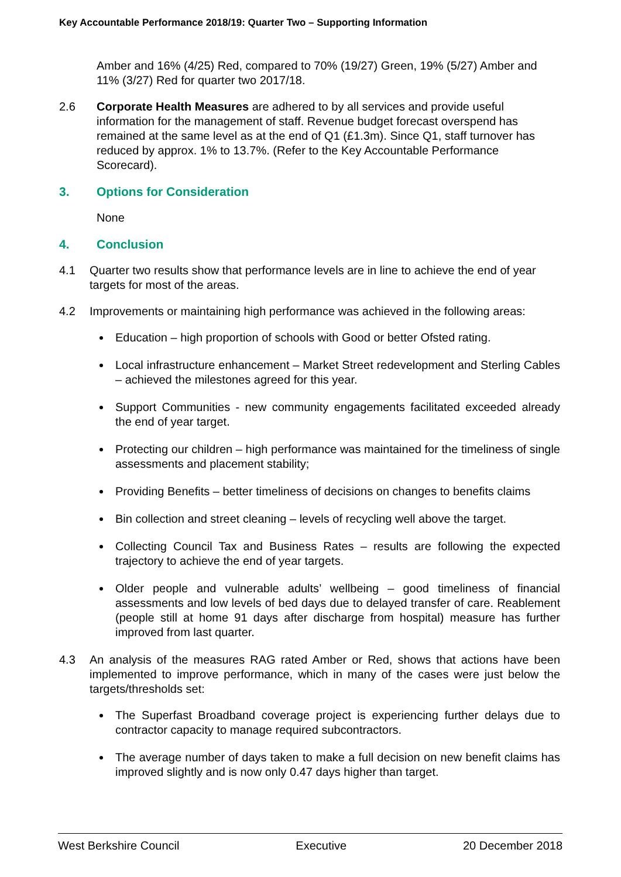Key Accountable Performance 2018/19: Quarter Two – Supporting Information
Amber and 16% (4/25) Red, compared to 70% (19/27) Green, 19% (5/27) Amber and 11% (3/27) Red for quarter two 2017/18.
2.6 Corporate Health Measures are adhered to by all services and provide useful information for the management of staff. Revenue budget forecast overspend has remained at the same level as at the end of Q1 (£1.3m). Since Q1, staff turnover has reduced by approx. 1% to 13.7%. (Refer to the Key Accountable Performance Scorecard).
3. Options for Consideration
None
4. Conclusion
4.1 Quarter two results show that performance levels are in line to achieve the end of year targets for most of the areas.
4.2 Improvements or maintaining high performance was achieved in the following areas:
Education – high proportion of schools with Good or better Ofsted rating.
Local infrastructure enhancement – Market Street redevelopment and Sterling Cables – achieved the milestones agreed for this year.
Support Communities - new community engagements facilitated exceeded already the end of year target.
Protecting our children – high performance was maintained for the timeliness of single assessments and placement stability;
Providing Benefits – better timeliness of decisions on changes to benefits claims
Bin collection and street cleaning – levels of recycling well above the target.
Collecting Council Tax and Business Rates – results are following the expected trajectory to achieve the end of year targets.
Older people and vulnerable adults’ wellbeing – good timeliness of financial assessments and low levels of bed days due to delayed transfer of care. Reablement (people still at home 91 days after discharge from hospital) measure has further improved from last quarter.
4.3 An analysis of the measures RAG rated Amber or Red, shows that actions have been implemented to improve performance, which in many of the cases were just below the targets/thresholds set:
The Superfast Broadband coverage project is experiencing further delays due to contractor capacity to manage required subcontractors.
The average number of days taken to make a full decision on new benefit claims has improved slightly and is now only 0.47 days higher than target.
West Berkshire Council Executive 20 December 2018